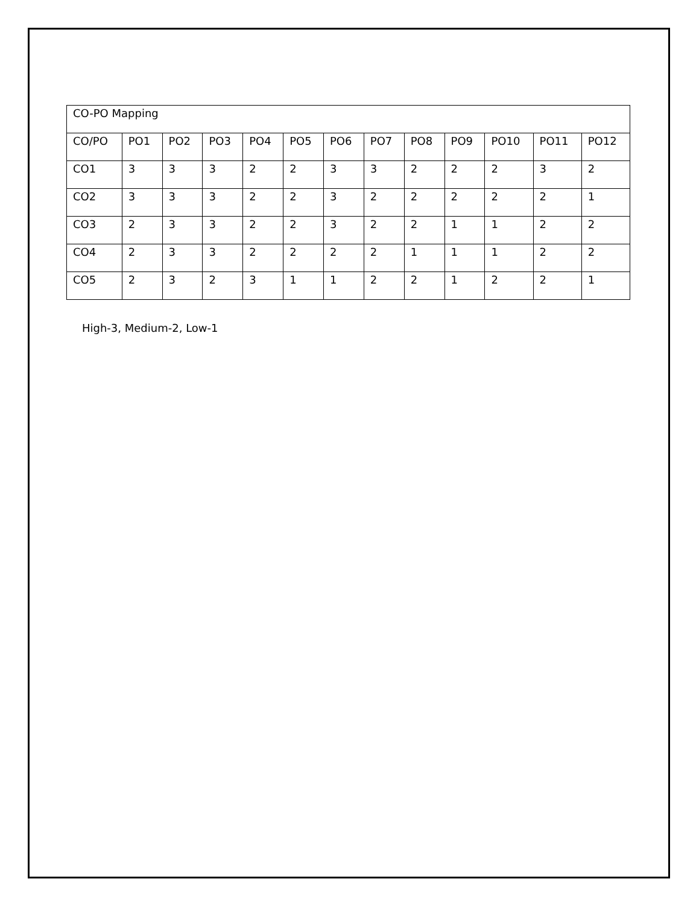| CO-PO Mapping | | | | | | | | | | | | |
| CO/PO | PO1 | PO2 | PO3 | PO4 | PO5 | PO6 | PO7 | PO8 | PO9 | PO10 | PO11 | PO12 |
| CO1 | 3 | 3 | 3 | 2 | 2 | 3 | 3 | 2 | 2 | 2 | 3 | 2 |
| CO2 | 3 | 3 | 3 | 2 | 2 | 3 | 2 | 2 | 2 | 2 | 2 | 1 |
| CO3 | 2 | 3 | 3 | 2 | 2 | 3 | 2 | 2 | 1 | 1 | 2 | 2 |
| CO4 | 2 | 3 | 3 | 2 | 2 | 2 | 2 | 1 | 1 | 1 | 2 | 2 |
| CO5 | 2 | 3 | 2 | 3 | 1 | 1 | 2 | 2 | 1 | 2 | 2 | 1 |
High-3, Medium-2, Low-1